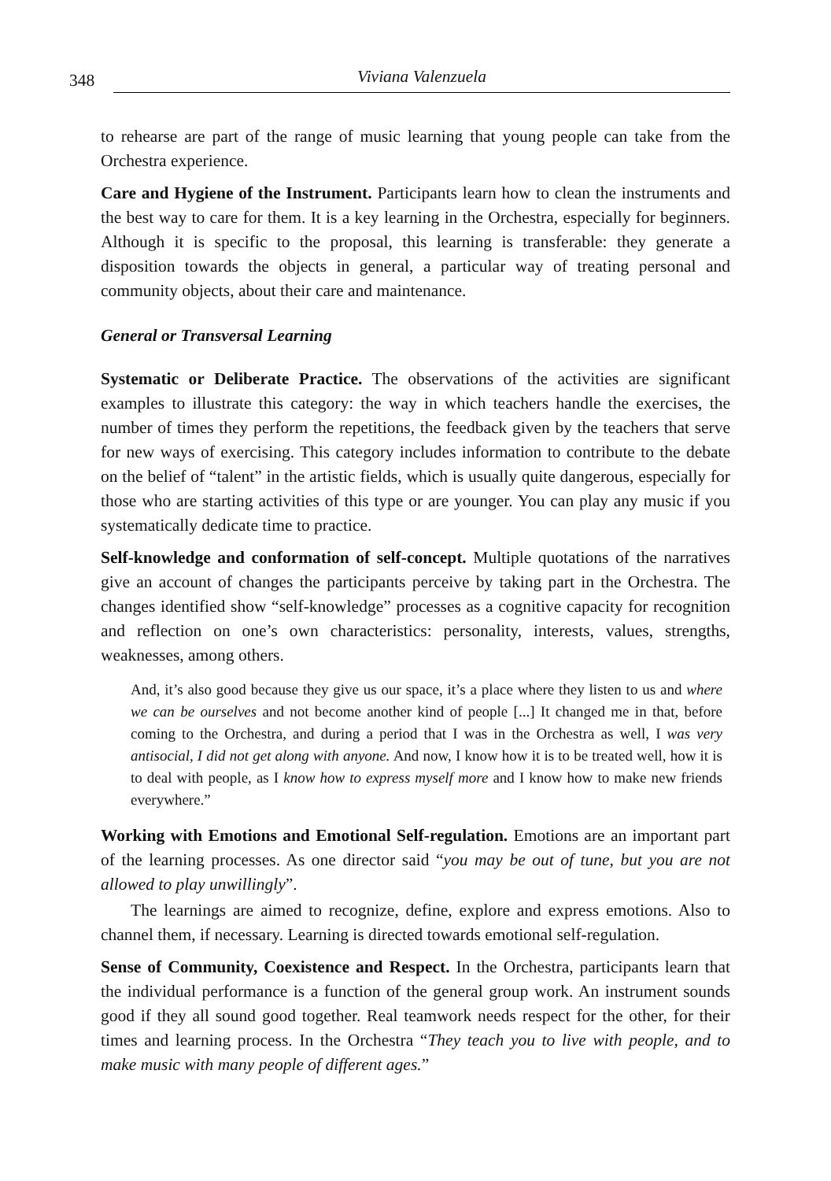348 Viviana Valenzuela
to rehearse are part of the range of music learning that young people can take from the Orchestra experience.
Care and Hygiene of the Instrument. Participants learn how to clean the instruments and the best way to care for them. It is a key learning in the Orchestra, especially for beginners. Although it is specific to the proposal, this learning is transferable: they generate a disposition towards the objects in general, a particular way of treating personal and community objects, about their care and maintenance.
General or Transversal Learning
Systematic or Deliberate Practice. The observations of the activities are significant examples to illustrate this category: the way in which teachers handle the exercises, the number of times they perform the repetitions, the feedback given by the teachers that serve for new ways of exercising. This category includes information to contribute to the debate on the belief of “talent” in the artistic fields, which is usually quite dangerous, especially for those who are starting activities of this type or are younger. You can play any music if you systematically dedicate time to practice.
Self-knowledge and conformation of self-concept. Multiple quotations of the narratives give an account of changes the participants perceive by taking part in the Orchestra. The changes identified show “self-knowledge” processes as a cognitive capacity for recognition and reflection on one’s own characteristics: personality, interests, values, strengths, weaknesses, among others.
And, it’s also good because they give us our space, it’s a place where they listen to us and where we can be ourselves and not become another kind of people [...] It changed me in that, before coming to the Orchestra, and during a period that I was in the Orchestra as well, I was very antisocial, I did not get along with anyone. And now, I know how it is to be treated well, how it is to deal with people, as I know how to express myself more and I know how to make new friends everywhere.”
Working with Emotions and Emotional Self-regulation. Emotions are an important part of the learning processes. As one director said “you may be out of tune, but you are not allowed to play unwillingly”.
The learnings are aimed to recognize, define, explore and express emotions. Also to channel them, if necessary. Learning is directed towards emotional self-regulation.
Sense of Community, Coexistence and Respect. In the Orchestra, participants learn that the individual performance is a function of the general group work. An instrument sounds good if they all sound good together. Real teamwork needs respect for the other, for their times and learning process. In the Orchestra “They teach you to live with people, and to make music with many people of different ages.”